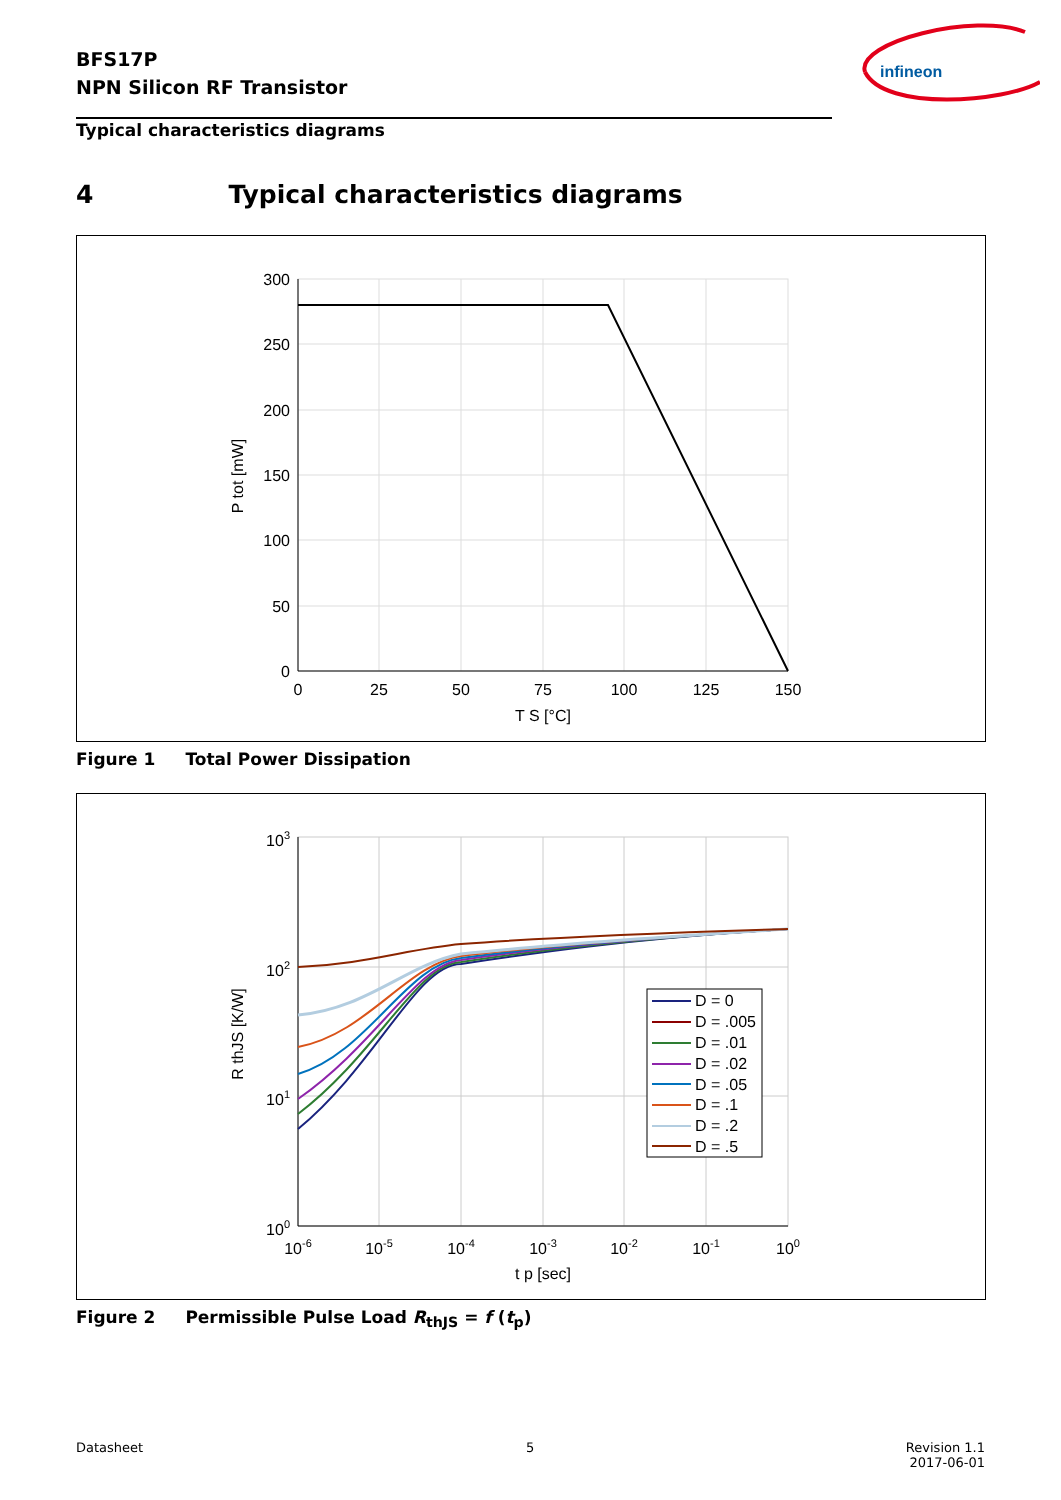BFS17P
NPN Silicon RF Transistor
infineon
Typical characteristics diagrams
4 Typical characteristics diagrams
300
250
200
150
100
50
0
0
25
50
75
100
125
150
T S [°C]
P tot [mW]
Figure 1 Total Power Dissipation
D = 0
D = .005
D = .01
D = .02
D = .05
D = .1
D = .2
D = .5
103
102
101
100
10-6
10-5
10-4
10-3
10-2
10-1
100
t p [sec]
R thJS [K/W]
Figure 2 Permissible Pulse Load R<sub>thJS</sub> = f (t<sub>p</sub>)
Datasheet 5
Revision 1.1
2017-06-01